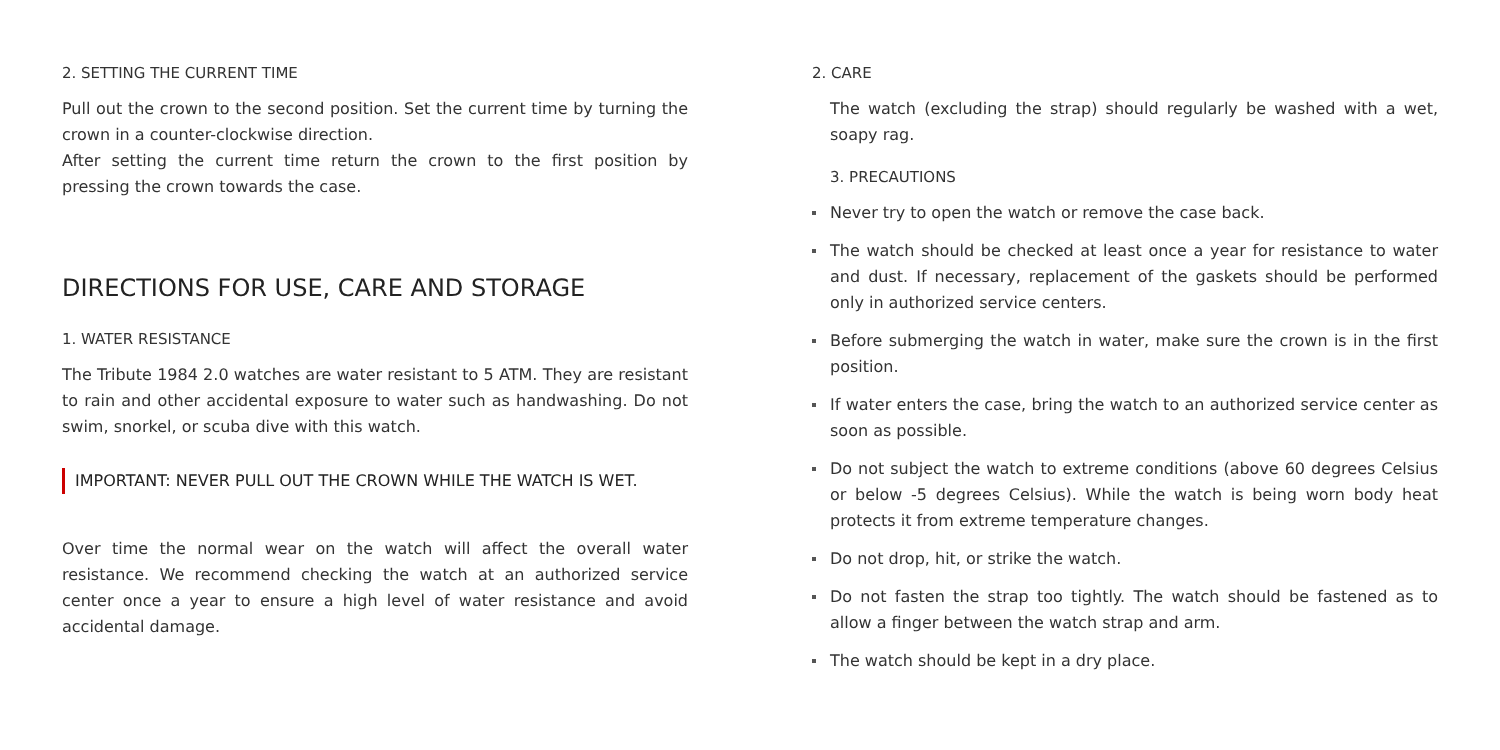2. SETTING THE CURRENT TIME
Pull out the crown to the second position. Set the current time by turning the crown in a counter-clockwise direction.
After setting the current time return the crown to the first position by pressing the crown towards the case.
DIRECTIONS FOR USE, CARE AND STORAGE
1. WATER RESISTANCE
The Tribute 1984 2.0 watches are water resistant to 5 ATM. They are resistant to rain and other accidental exposure to water such as handwashing. Do not swim, snorkel, or scuba dive with this watch.
IMPORTANT: NEVER PULL OUT THE CROWN WHILE THE WATCH IS WET.
Over time the normal wear on the watch will affect the overall water resistance. We recommend checking the watch at an authorized service center once a year to ensure a high level of water resistance and avoid accidental damage.
2. CARE
The watch (excluding the strap) should regularly be washed with a wet, soapy rag.
3. PRECAUTIONS
Never try to open the watch or remove the case back.
The watch should be checked at least once a year for resistance to water and dust. If necessary, replacement of the gaskets should be performed only in authorized service centers.
Before submerging the watch in water, make sure the crown is in the first position.
If water enters the case, bring the watch to an authorized service center as soon as possible.
Do not subject the watch to extreme conditions (above 60 degrees Celsius or below -5 degrees Celsius). While the watch is being worn body heat protects it from extreme temperature changes.
Do not drop, hit, or strike the watch.
Do not fasten the strap too tightly. The watch should be fastened as to allow a finger between the watch strap and arm.
The watch should be kept in a dry place.